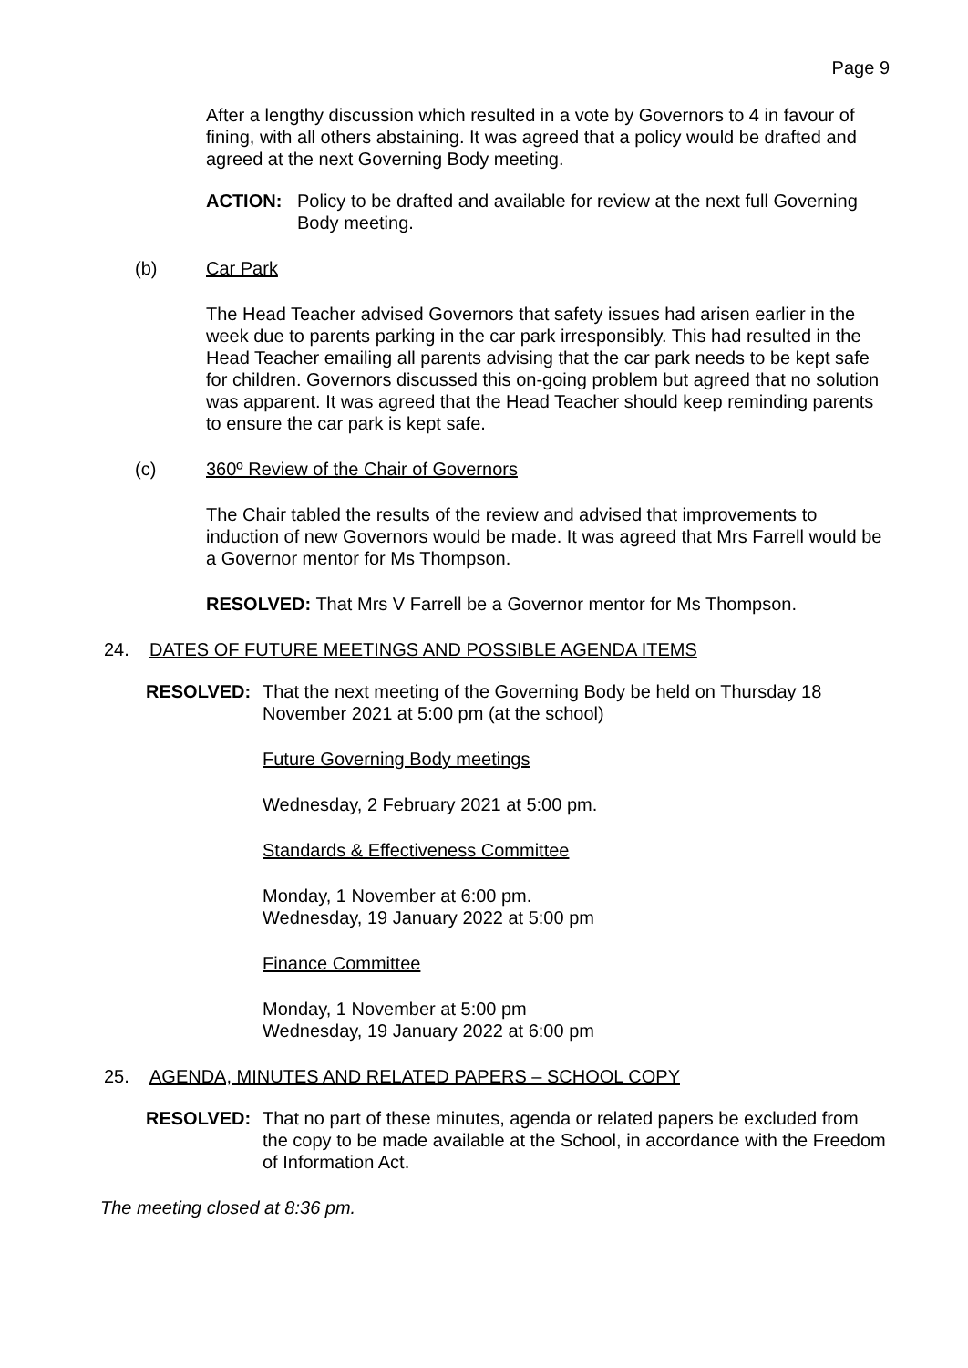Page 9
After a lengthy discussion which resulted in a vote by Governors to 4 in favour of fining, with all others abstaining. It was agreed that a policy would be drafted and agreed at the next Governing Body meeting.
ACTION: Policy to be drafted and available for review at the next full Governing Body meeting.
(b) Car Park
The Head Teacher advised Governors that safety issues had arisen earlier in the week due to parents parking in the car park irresponsibly. This had resulted in the Head Teacher emailing all parents advising that the car park needs to be kept safe for children. Governors discussed this on-going problem but agreed that no solution was apparent. It was agreed that the Head Teacher should keep reminding parents to ensure the car park is kept safe.
(c) 360º Review of the Chair of Governors
The Chair tabled the results of the review and advised that improvements to induction of new Governors would be made. It was agreed that Mrs Farrell would be a Governor mentor for Ms Thompson.
RESOLVED: That Mrs V Farrell be a Governor mentor for Ms Thompson.
24. DATES OF FUTURE MEETINGS AND POSSIBLE AGENDA ITEMS
RESOLVED: That the next meeting of the Governing Body be held on Thursday 18 November 2021 at 5:00 pm (at the school)
Future Governing Body meetings
Wednesday, 2 February 2021 at 5:00 pm.
Standards & Effectiveness Committee
Monday, 1 November at 6:00 pm.
Wednesday, 19 January 2022 at 5:00 pm
Finance Committee
Monday, 1 November at 5:00 pm
Wednesday, 19 January 2022 at 6:00 pm
25. AGENDA, MINUTES AND RELATED PAPERS – SCHOOL COPY
RESOLVED: That no part of these minutes, agenda or related papers be excluded from the copy to be made available at the School, in accordance with the Freedom of Information Act.
The meeting closed at 8:36 pm.